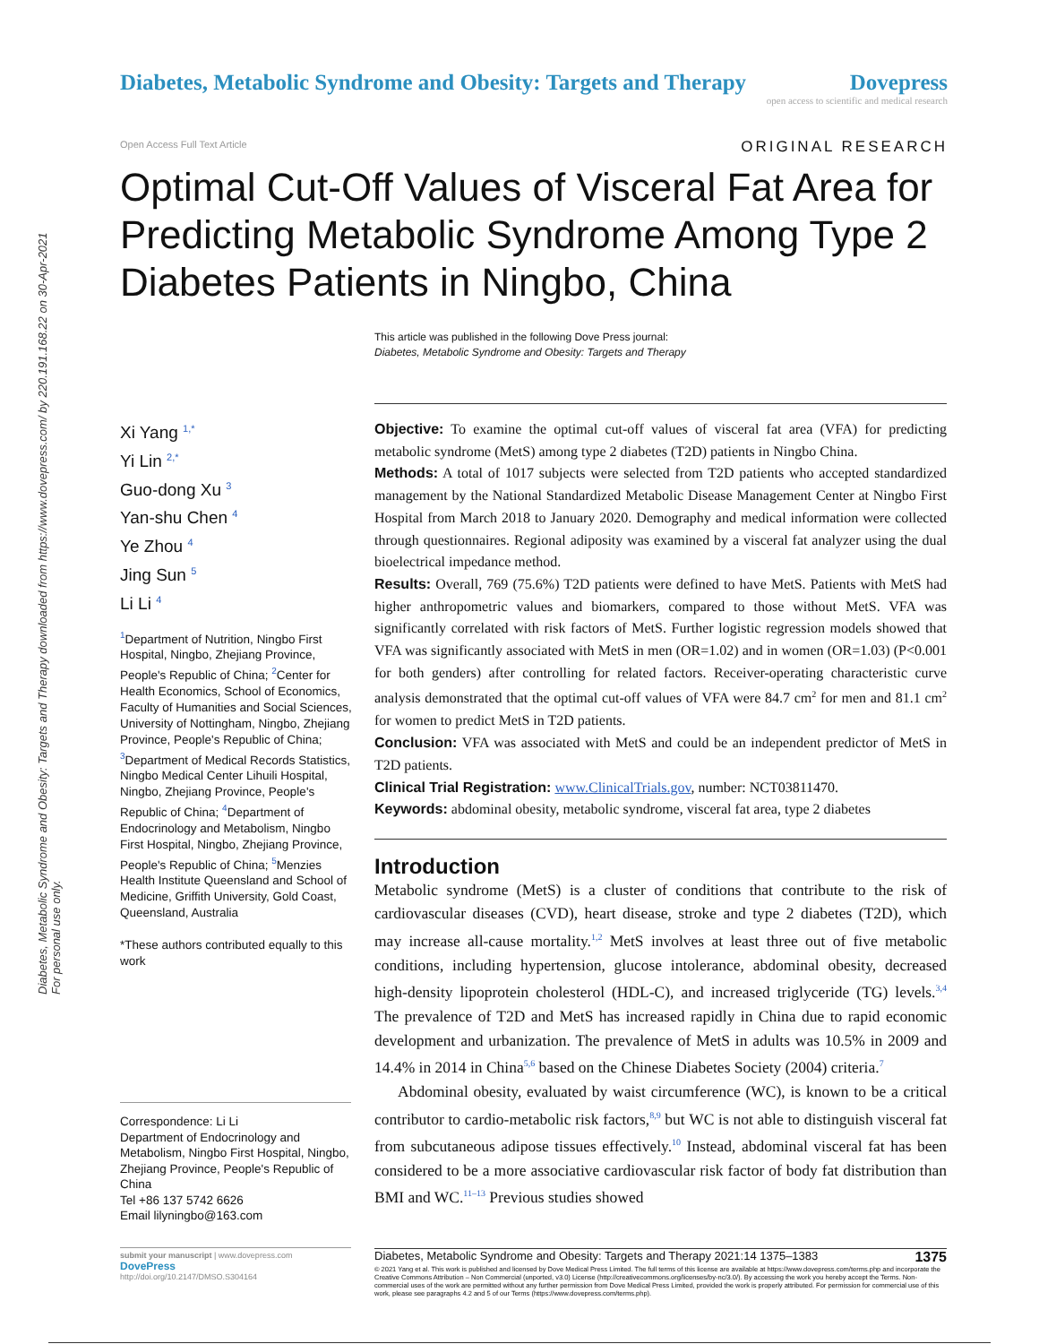Diabetes, Metabolic Syndrome and Obesity: Targets and Therapy downloaded from https://www.dovepress.com/ by 220.191.168.22 on 30-Apr-2021
For personal use only.
Diabetes, Metabolic Syndrome and Obesity: Targets and Therapy
Dovepress
open access to scientific and medical research
Open Access Full Text Article ORIGINAL RESEARCH
Optimal Cut-Off Values of Visceral Fat Area for Predicting Metabolic Syndrome Among Type 2 Diabetes Patients in Ningbo, China
This article was published in the following Dove Press journal:
Diabetes, Metabolic Syndrome and Obesity: Targets and Therapy
Xi Yang <sup>1,*</sup>
Yi Lin <sup>2,*</sup>
Guo-dong Xu <sup>3</sup>
Yan-shu Chen <sup>4</sup>
Ye Zhou <sup>4</sup>
Jing Sun <sup>5</sup>
Li Li <sup>4</sup>
<sup>1</sup> Department of Nutrition, Ningbo First Hospital, Ningbo, Zhejiang Province, People's Republic of China; <sup>2</sup>Center for Health Economics, School of Economics, Faculty of Humanities and Social Sciences, University of Nottingham, Ningbo, Zhejiang Province, People's Republic of China; <sup>3</sup>Department of Medical Records Statistics, Ningbo Medical Center Lihuili Hospital, Ningbo, Zhejiang Province, People's Republic of China; <sup>4</sup>Department of Endocrinology and Metabolism, Ningbo First Hospital, Ningbo, Zhejiang Province, People's Republic of China; <sup>5</sup>Menzies Health Institute Queensland and School of Medicine, Griffith University, Gold Coast, Queensland, Australia
*These authors contributed equally to this work
Correspondence: Li Li
Department of Endocrinology and Metabolism, Ningbo First Hospital, Ningbo, Zhejiang Province, People's Republic of China
Tel +86 137 5742 6626
Email lilyningbo@163.com
submit your manuscript | www.dovepress.com
DovePress
http://doi.org/10.2147/DMSO.S304164
Objective: To examine the optimal cut-off values of visceral fat area (VFA) for predicting metabolic syndrome (MetS) among type 2 diabetes (T2D) patients in Ningbo China.
Methods: A total of 1017 subjects were selected from T2D patients who accepted standardized management by the National Standardized Metabolic Disease Management Center at Ningbo First Hospital from March 2018 to January 2020. Demography and medical information were collected through questionnaires. Regional adiposity was examined by a visceral fat analyzer using the dual bioelectrical impedance method.
Results: Overall, 769 (75.6%) T2D patients were defined to have MetS. Patients with MetS had higher anthropometric values and biomarkers, compared to those without MetS. VFA was significantly correlated with risk factors of MetS. Further logistic regression models showed that VFA was significantly associated with MetS in men (OR=1.02) and in women (OR=1.03) (P<0.001 for both genders) after controlling for related factors. Receiver-operating characteristic curve analysis demonstrated that the optimal cut-off values of VFA were 84.7 cm<sup>2</sup> for men and 81.1 cm<sup>2</sup> for women to predict MetS in T2D patients.
Conclusion: VFA was associated with MetS and could be an independent predictor of MetS in T2D patients.
Clinical Trial Registration: www.ClinicalTrials.gov, number: NCT03811470.
Keywords: abdominal obesity, metabolic syndrome, visceral fat area, type 2 diabetes
Introduction
Metabolic syndrome (MetS) is a cluster of conditions that contribute to the risk of cardiovascular diseases (CVD), heart disease, stroke and type 2 diabetes (T2D), which may increase all-cause mortality.<sup>1,2</sup> MetS involves at least three out of five metabolic conditions, including hypertension, glucose intolerance, abdominal obesity, decreased high-density lipoprotein cholesterol (HDL-C), and increased triglyceride (TG) levels.<sup>3,4</sup> The prevalence of T2D and MetS has increased rapidly in China due to rapid economic development and urbanization. The prevalence of MetS in adults was 10.5% in 2009 and 14.4% in 2014 in China<sup>5,6</sup> based on the Chinese Diabetes Society (2004) criteria.<sup>7</sup>
Abdominal obesity, evaluated by waist circumference (WC), is known to be a critical contributor to cardio-metabolic risk factors,<sup>8,9</sup> but WC is not able to distinguish visceral fat from subcutaneous adipose tissues effectively.<sup>10</sup> Instead, abdominal visceral fat has been considered to be a more associative cardiovascular risk factor of body fat distribution than BMI and WC.<sup>11–13</sup> Previous studies showed
1375 Diabetes, Metabolic Syndrome and Obesity: Targets and Therapy 2021:14 1375–1383
© 2021 Yang et al. This work is published and licensed by Dove Medical Press Limited. The full terms of this license are available at https://www.dovepress.com/terms.php and incorporate the Creative Commons Attribution – Non Commercial (unported, v3.0) License (http://creativecommons.org/licenses/by-nc/3.0/). By accessing the work you hereby accept the Terms. Non-commercial uses of the work are permitted without any further permission from Dove Medical Press Limited, provided the work is properly attributed. For permission for commercial use of this work, please see paragraphs 4.2 and 5 of our Terms (https://www.dovepress.com/terms.php).